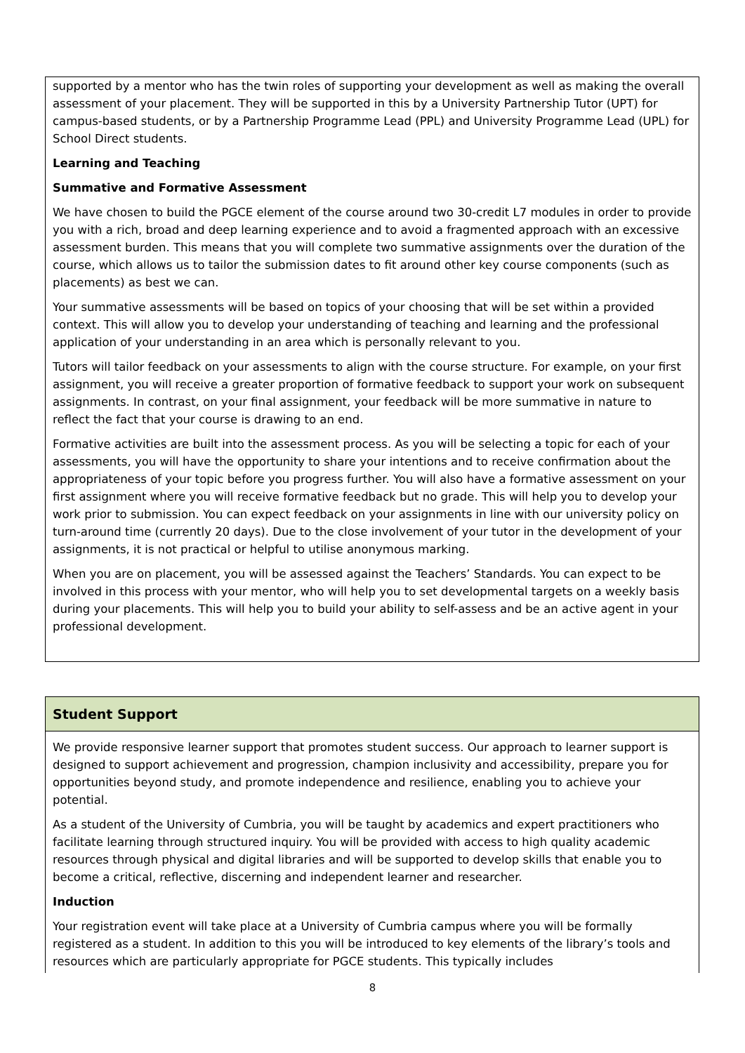supported by a mentor who has the twin roles of supporting your development as well as making the overall assessment of your placement. They will be supported in this by a University Partnership Tutor (UPT) for campus-based students, or by a Partnership Programme Lead (PPL) and University Programme Lead (UPL) for School Direct students.
Learning and Teaching
Summative and Formative Assessment
We have chosen to build the PGCE element of the course around two 30-credit L7 modules in order to provide you with a rich, broad and deep learning experience and to avoid a fragmented approach with an excessive assessment burden. This means that you will complete two summative assignments over the duration of the course, which allows us to tailor the submission dates to fit around other key course components (such as placements) as best we can.
Your summative assessments will be based on topics of your choosing that will be set within a provided context. This will allow you to develop your understanding of teaching and learning and the professional application of your understanding in an area which is personally relevant to you.
Tutors will tailor feedback on your assessments to align with the course structure. For example, on your first assignment, you will receive a greater proportion of formative feedback to support your work on subsequent assignments. In contrast, on your final assignment, your feedback will be more summative in nature to reflect the fact that your course is drawing to an end.
Formative activities are built into the assessment process. As you will be selecting a topic for each of your assessments, you will have the opportunity to share your intentions and to receive confirmation about the appropriateness of your topic before you progress further. You will also have a formative assessment on your first assignment where you will receive formative feedback but no grade. This will help you to develop your work prior to submission. You can expect feedback on your assignments in line with our university policy on turn-around time (currently 20 days). Due to the close involvement of your tutor in the development of your assignments, it is not practical or helpful to utilise anonymous marking.
When you are on placement, you will be assessed against the Teachers’ Standards. You can expect to be involved in this process with your mentor, who will help you to set developmental targets on a weekly basis during your placements. This will help you to build your ability to self-assess and be an active agent in your professional development.
Student Support
We provide responsive learner support that promotes student success. Our approach to learner support is designed to support achievement and progression, champion inclusivity and accessibility, prepare you for opportunities beyond study, and promote independence and resilience, enabling you to achieve your potential.
As a student of the University of Cumbria, you will be taught by academics and expert practitioners who facilitate learning through structured inquiry. You will be provided with access to high quality academic resources through physical and digital libraries and will be supported to develop skills that enable you to become a critical, reflective, discerning and independent learner and researcher.
Induction
Your registration event will take place at a University of Cumbria campus where you will be formally registered as a student. In addition to this you will be introduced to key elements of the library’s tools and resources which are particularly appropriate for PGCE students. This typically includes
8